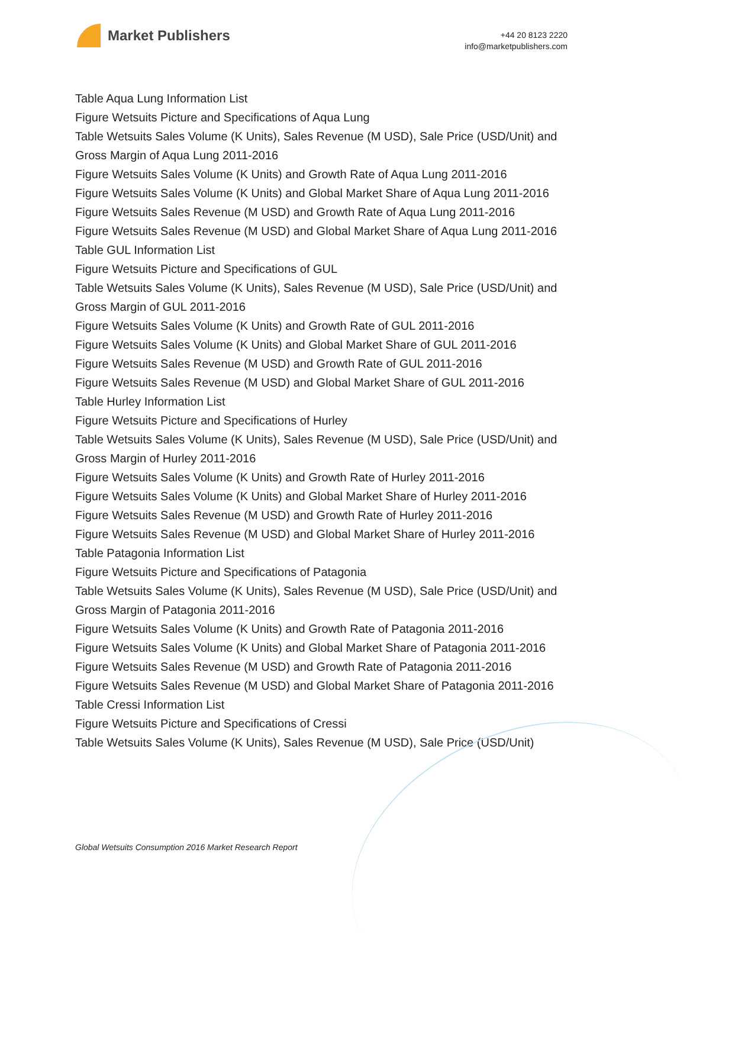Market Publishers
+44 20 8123 2220
info@marketpublishers.com
Table Aqua Lung Information List
Figure Wetsuits Picture and Specifications of Aqua Lung
Table Wetsuits Sales Volume (K Units), Sales Revenue (M USD), Sale Price (USD/Unit) and Gross Margin of Aqua Lung 2011-2016
Figure Wetsuits Sales Volume (K Units) and Growth Rate of Aqua Lung 2011-2016
Figure Wetsuits Sales Volume (K Units) and Global Market Share of Aqua Lung 2011-2016
Figure Wetsuits Sales Revenue (M USD) and Growth Rate of Aqua Lung 2011-2016
Figure Wetsuits Sales Revenue (M USD) and Global Market Share of Aqua Lung 2011-2016
Table GUL Information List
Figure Wetsuits Picture and Specifications of GUL
Table Wetsuits Sales Volume (K Units), Sales Revenue (M USD), Sale Price (USD/Unit) and Gross Margin of GUL 2011-2016
Figure Wetsuits Sales Volume (K Units) and Growth Rate of GUL 2011-2016
Figure Wetsuits Sales Volume (K Units) and Global Market Share of GUL 2011-2016
Figure Wetsuits Sales Revenue (M USD) and Growth Rate of GUL 2011-2016
Figure Wetsuits Sales Revenue (M USD) and Global Market Share of GUL 2011-2016
Table Hurley Information List
Figure Wetsuits Picture and Specifications of Hurley
Table Wetsuits Sales Volume (K Units), Sales Revenue (M USD), Sale Price (USD/Unit) and Gross Margin of Hurley 2011-2016
Figure Wetsuits Sales Volume (K Units) and Growth Rate of Hurley 2011-2016
Figure Wetsuits Sales Volume (K Units) and Global Market Share of Hurley 2011-2016
Figure Wetsuits Sales Revenue (M USD) and Growth Rate of Hurley 2011-2016
Figure Wetsuits Sales Revenue (M USD) and Global Market Share of Hurley 2011-2016
Table Patagonia Information List
Figure Wetsuits Picture and Specifications of Patagonia
Table Wetsuits Sales Volume (K Units), Sales Revenue (M USD), Sale Price (USD/Unit) and Gross Margin of Patagonia 2011-2016
Figure Wetsuits Sales Volume (K Units) and Growth Rate of Patagonia 2011-2016
Figure Wetsuits Sales Volume (K Units) and Global Market Share of Patagonia 2011-2016
Figure Wetsuits Sales Revenue (M USD) and Growth Rate of Patagonia 2011-2016
Figure Wetsuits Sales Revenue (M USD) and Global Market Share of Patagonia 2011-2016
Table Cressi Information List
Figure Wetsuits Picture and Specifications of Cressi
Table Wetsuits Sales Volume (K Units), Sales Revenue (M USD), Sale Price (USD/Unit)
Global Wetsuits Consumption 2016 Market Research Report